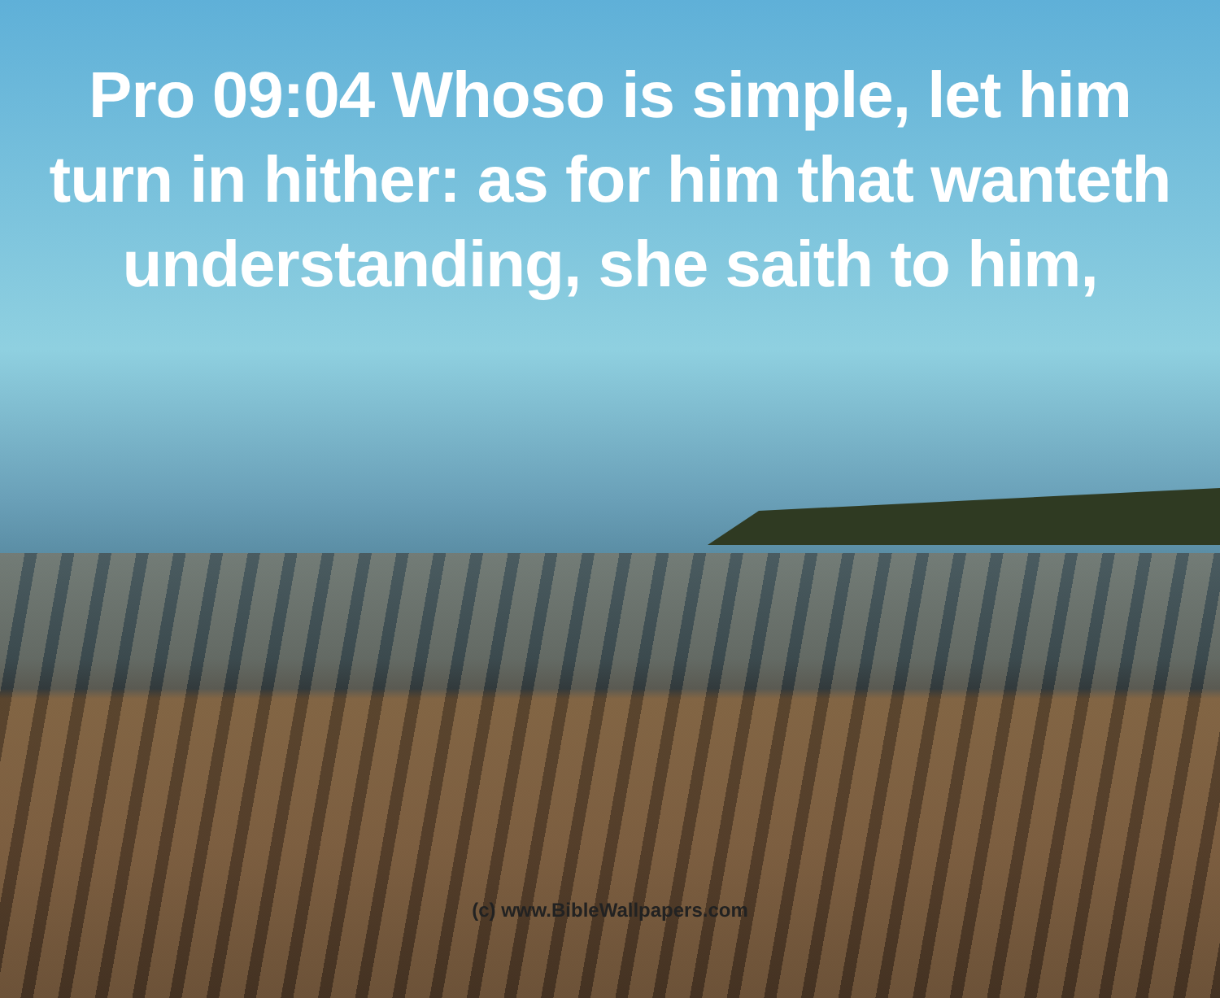Pro 09:04 Whoso is simple, let him turn in hither: as for him that wanteth understanding, she saith to him,
(c) www.BibleWallpapers.com